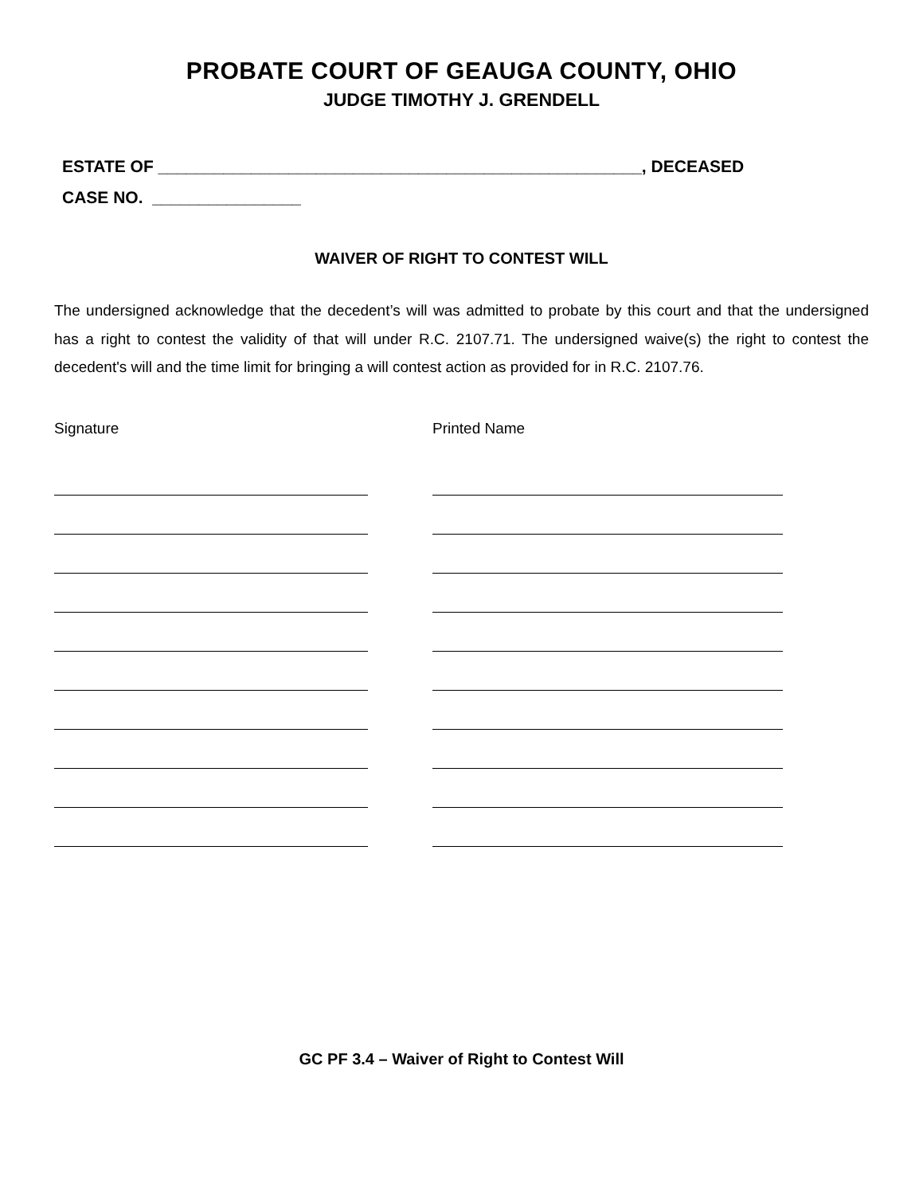PROBATE COURT OF GEAUGA COUNTY, OHIO
JUDGE TIMOTHY J. GRENDELL
ESTATE OF ____________________________________________________, DECEASED
CASE NO. ________________
WAIVER OF RIGHT TO CONTEST WILL
The undersigned acknowledge that the decedent’s will was admitted to probate by this court and that the undersigned has a right to contest the validity of that will under R.C. 2107.71. The undersigned waive(s) the right to contest the decedent's will and the time limit for bringing a will contest action as provided for in R.C. 2107.76.
Signature Printed Name
GC PF 3.4 – Waiver of Right to Contest Will